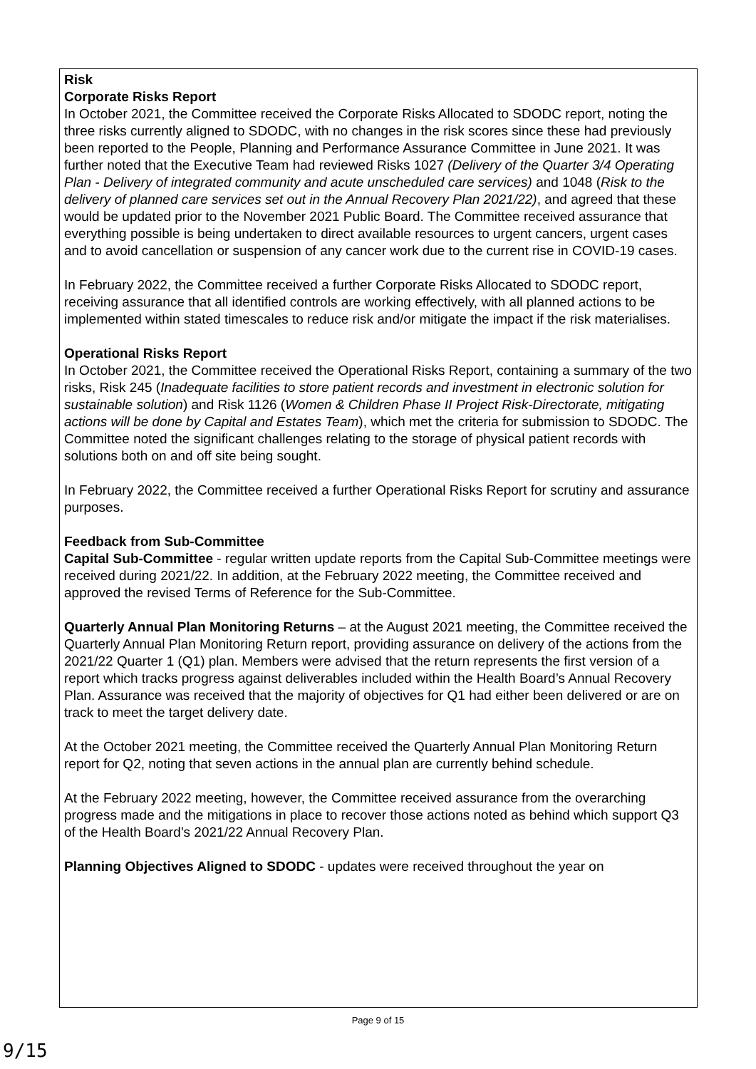Risk
Corporate Risks Report
In October 2021, the Committee received the Corporate Risks Allocated to SDODC report, noting the three risks currently aligned to SDODC, with no changes in the risk scores since these had previously been reported to the People, Planning and Performance Assurance Committee in June 2021. It was further noted that the Executive Team had reviewed Risks 1027 (Delivery of the Quarter 3/4 Operating Plan - Delivery of integrated community and acute unscheduled care services) and 1048 (Risk to the delivery of planned care services set out in the Annual Recovery Plan 2021/22), and agreed that these would be updated prior to the November 2021 Public Board. The Committee received assurance that everything possible is being undertaken to direct available resources to urgent cancers, urgent cases and to avoid cancellation or suspension of any cancer work due to the current rise in COVID-19 cases.
In February 2022, the Committee received a further Corporate Risks Allocated to SDODC report, receiving assurance that all identified controls are working effectively, with all planned actions to be implemented within stated timescales to reduce risk and/or mitigate the impact if the risk materialises.
Operational Risks Report
In October 2021, the Committee received the Operational Risks Report, containing a summary of the two risks, Risk 245 (Inadequate facilities to store patient records and investment in electronic solution for sustainable solution) and Risk 1126 (Women & Children Phase II Project Risk-Directorate, mitigating actions will be done by Capital and Estates Team), which met the criteria for submission to SDODC. The Committee noted the significant challenges relating to the storage of physical patient records with solutions both on and off site being sought.
In February 2022, the Committee received a further Operational Risks Report for scrutiny and assurance purposes.
Feedback from Sub-Committee
Capital Sub-Committee - regular written update reports from the Capital Sub-Committee meetings were received during 2021/22. In addition, at the February 2022 meeting, the Committee received and approved the revised Terms of Reference for the Sub-Committee.
Quarterly Annual Plan Monitoring Returns – at the August 2021 meeting, the Committee received the Quarterly Annual Plan Monitoring Return report, providing assurance on delivery of the actions from the 2021/22 Quarter 1 (Q1) plan. Members were advised that the return represents the first version of a report which tracks progress against deliverables included within the Health Board’s Annual Recovery Plan. Assurance was received that the majority of objectives for Q1 had either been delivered or are on track to meet the target delivery date.
At the October 2021 meeting, the Committee received the Quarterly Annual Plan Monitoring Return report for Q2, noting that seven actions in the annual plan are currently behind schedule.
At the February 2022 meeting, however, the Committee received assurance from the overarching progress made and the mitigations in place to recover those actions noted as behind which support Q3 of the Health Board’s 2021/22 Annual Recovery Plan.
Planning Objectives Aligned to SDODC - updates were received throughout the year on
Page 9 of 15
9/15